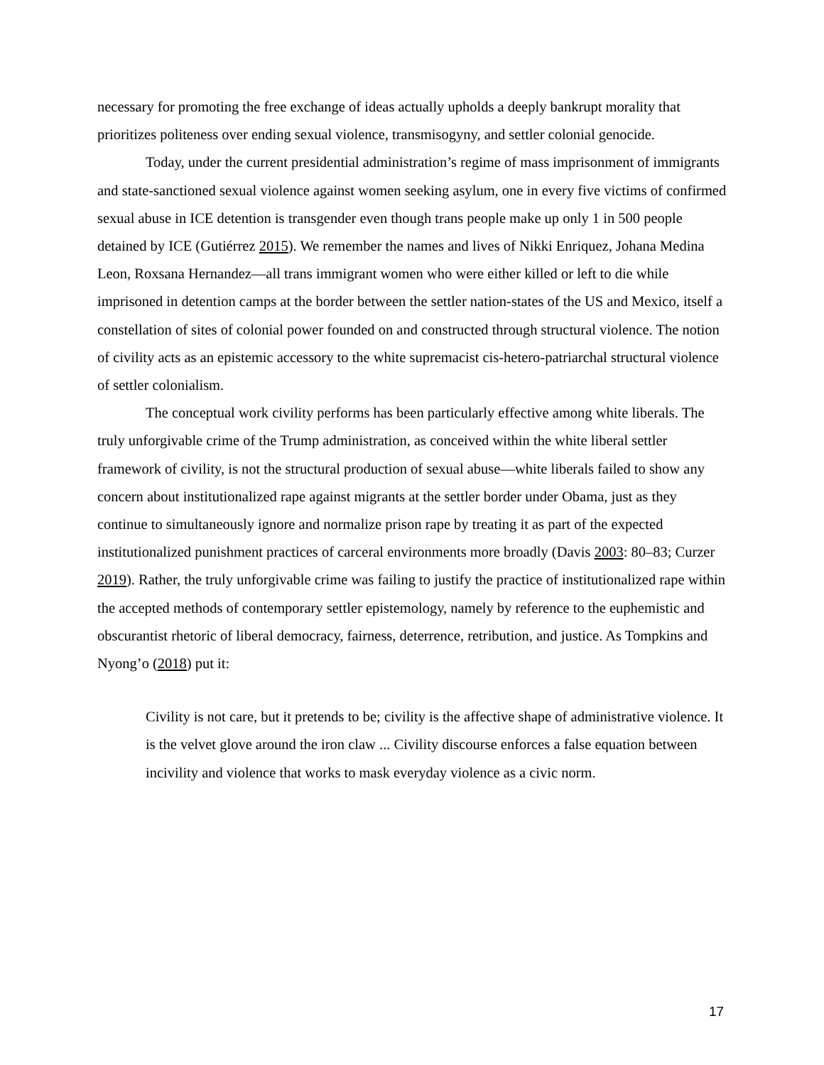necessary for promoting the free exchange of ideas actually upholds a deeply bankrupt morality that prioritizes politeness over ending sexual violence, transmisogyny, and settler colonial genocide.
Today, under the current presidential administration’s regime of mass imprisonment of immigrants and state-sanctioned sexual violence against women seeking asylum, one in every five victims of confirmed sexual abuse in ICE detention is transgender even though trans people make up only 1 in 500 people detained by ICE (Gutiérrez 2015). We remember the names and lives of Nikki Enriquez, Johana Medina Leon, Roxsana Hernandez—all trans immigrant women who were either killed or left to die while imprisoned in detention camps at the border between the settler nation-states of the US and Mexico, itself a constellation of sites of colonial power founded on and constructed through structural violence. The notion of civility acts as an epistemic accessory to the white supremacist cis-hetero-patriarchal structural violence of settler colonialism.
The conceptual work civility performs has been particularly effective among white liberals. The truly unforgivable crime of the Trump administration, as conceived within the white liberal settler framework of civility, is not the structural production of sexual abuse—white liberals failed to show any concern about institutionalized rape against migrants at the settler border under Obama, just as they continue to simultaneously ignore and normalize prison rape by treating it as part of the expected institutionalized punishment practices of carceral environments more broadly (Davis 2003: 80–83; Curzer 2019). Rather, the truly unforgivable crime was failing to justify the practice of institutionalized rape within the accepted methods of contemporary settler epistemology, namely by reference to the euphemistic and obscurantist rhetoric of liberal democracy, fairness, deterrence, retribution, and justice. As Tompkins and Nyong’o (2018) put it:
Civility is not care, but it pretends to be; civility is the affective shape of administrative violence. It is the velvet glove around the iron claw ... Civility discourse enforces a false equation between incivility and violence that works to mask everyday violence as a civic norm.
17